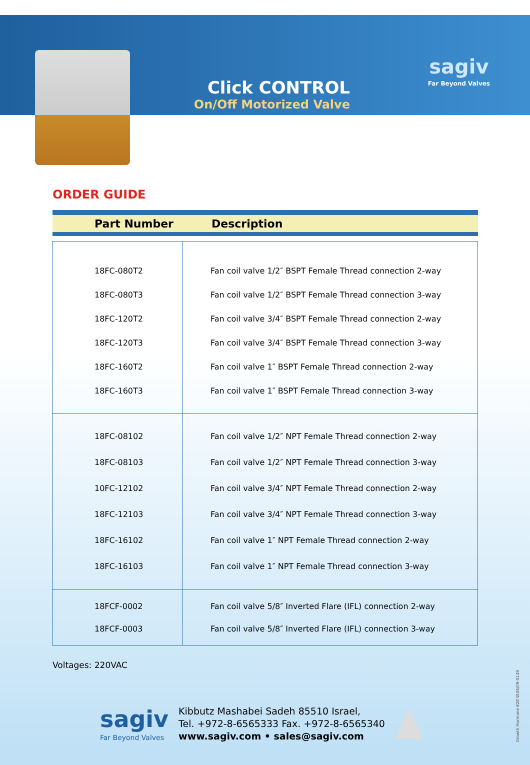Click CONTROL
On/Off Motorized Valve
sagiv
Far Beyond Valves
ORDER GUIDE
Part Number Description
| 18FC-080T2 18FC-080T3 18FC-120T2 18FC-120T3 18FC-160T2 18FC-160T3 | Fan coil valve 1/2″ BSPT Female Thread connection 2-way Fan coil valve 1/2″ BSPT Female Thread connection 3-way Fan coil valve 3/4″ BSPT Female Thread connection 2-way Fan coil valve 3/4″ BSPT Female Thread connection 3-way Fan coil valve 1″ BSPT Female Thread connection 2-way Fan coil valve 1″ BSPT Female Thread connection 3-way |
| 18FC-08102 18FC-08103 10FC-12102 18FC-12103 18FC-16102 18FC-16103 | Fan coil valve 1/2″ NPT Female Thread connection 2-way Fan coil valve 1/2″ NPT Female Thread connection 3-way Fan coil valve 3/4″ NPT Female Thread connection 2-way Fan coil valve 3/4″ NPT Female Thread connection 3-way Fan coil valve 1″ NPT Female Thread connection 2-way Fan coil valve 1″ NPT Female Thread connection 3-way |
| 18FCF-0002 18FCF-0003 | Fan coil valve 5/8″ Inverted Flare (IFL) connection 2-way Fan coil valve 5/8″ Inverted Flare (IFL) connection 3-way |
Voltages: 220VAC
sagiv
Far Beyond Valves
Kibbutz Mashabei Sadeh 85510 Israel,
Tel. +972-8-6565333 Fax. +972-8-6565340
www.sagiv.com • sales@sagiv.com
Growth Hormone 828 W.06/09-5149